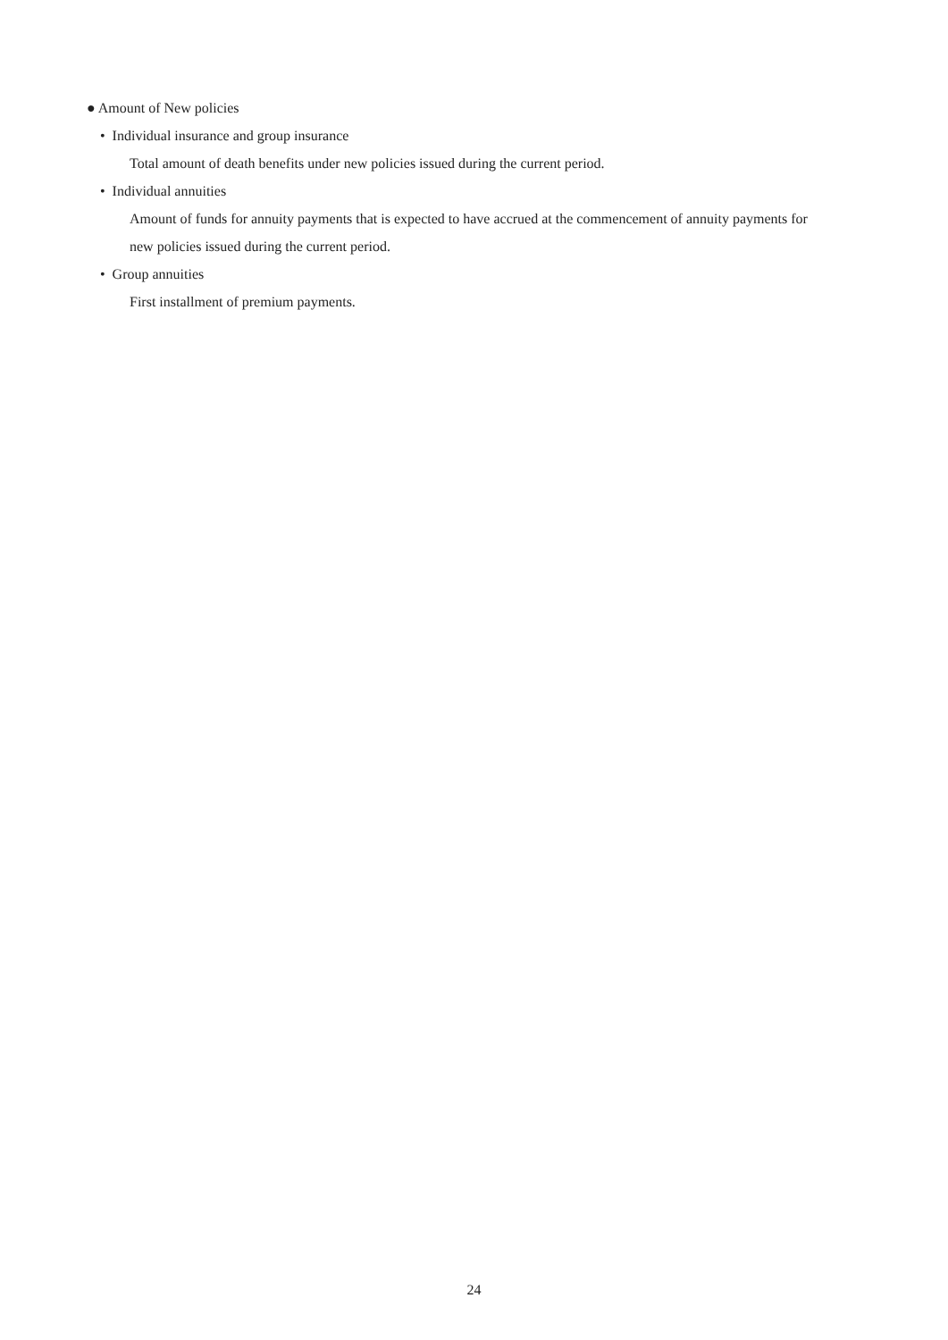● Amount of New policies
• Individual insurance and group insurance
Total amount of death benefits under new policies issued during the current period.
• Individual annuities
Amount of funds for annuity payments that is expected to have accrued at the commencement of annuity payments for new policies issued during the current period.
• Group annuities
First installment of premium payments.
24